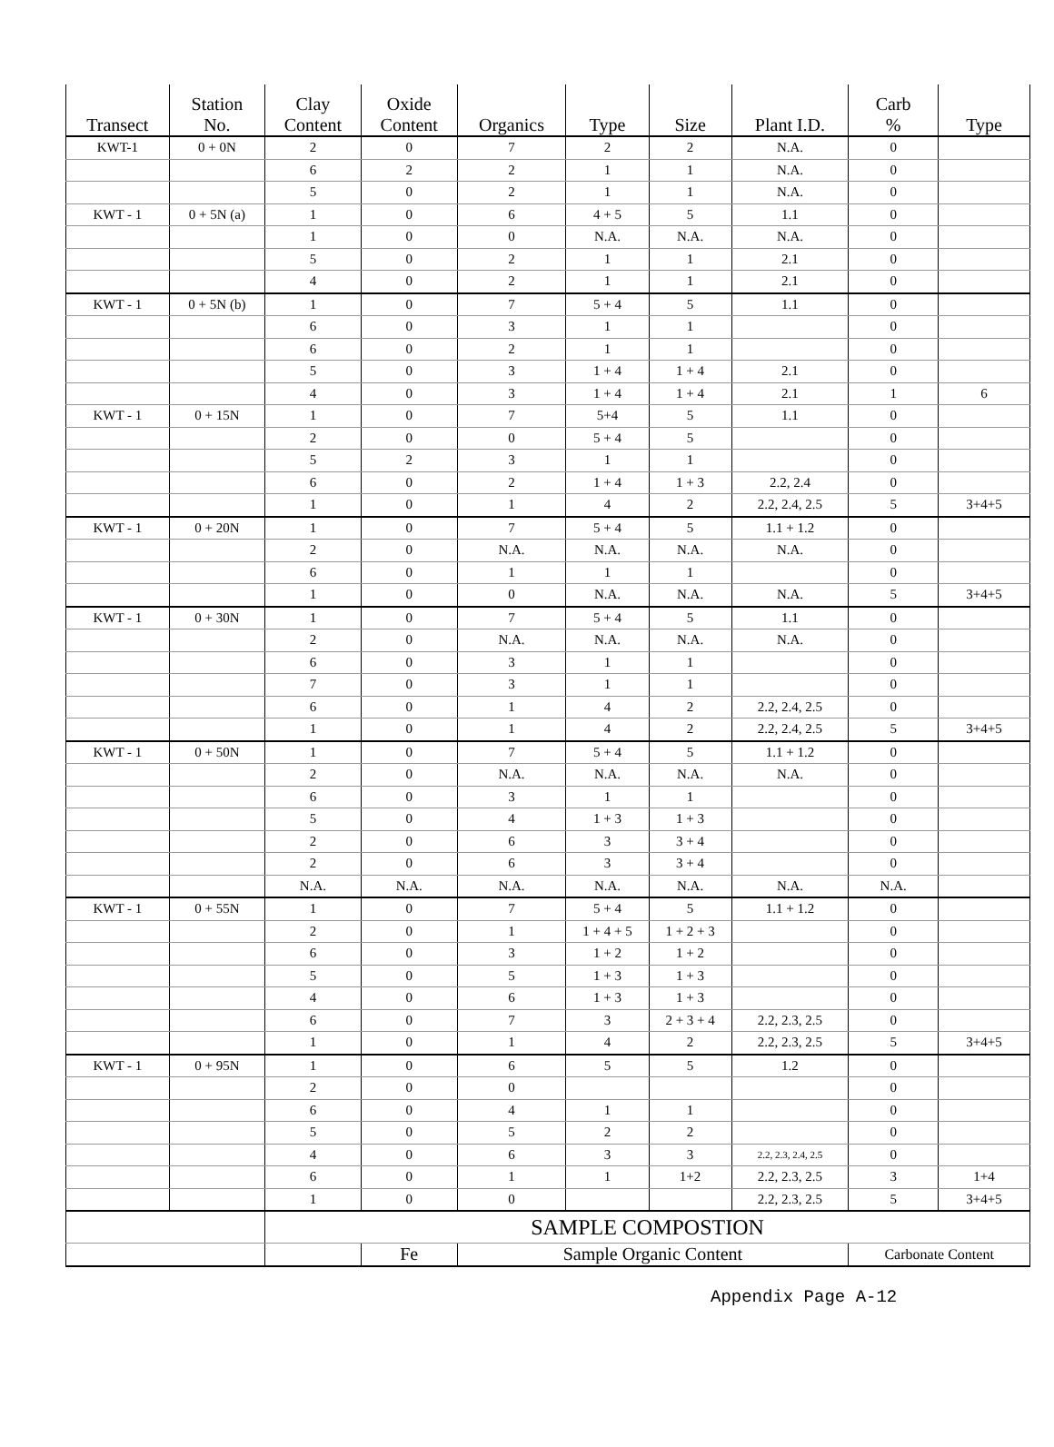| Transect | Station No. | Clay Content | Oxide Content | Organics | Type | Size | Plant I.D. | Carb % | Type |
| --- | --- | --- | --- | --- | --- | --- | --- | --- | --- |
| KWT-1 | 0 + 0N | 2 | 0 | 7 | 2 | 2 | N.A. | 0 | |
| | | 6 | 2 | 2 | 1 | 1 | N.A. | 0 | |
| | | 5 | 0 | 2 | 1 | 1 | N.A. | 0 | |
| KWT - 1 | 0 + 5N (a) | 1 | 0 | 6 | 4 + 5 | 5 | 1.1 | 0 | |
| | | 1 | 0 | 0 | N.A. | N.A. | N.A. | 0 | |
| | | 5 | 0 | 2 | 1 | 1 | 2.1 | 0 | |
| | | 4 | 0 | 2 | 1 | 1 | 2.1 | 0 | |
| KWT - 1 | 0 + 5N (b) | 1 | 0 | 7 | 5 + 4 | 5 | 1.1 | 0 | |
| | | 6 | 0 | 3 | 1 | 1 | | 0 | |
| | | 6 | 0 | 2 | 1 | 1 | | 0 | |
| | | 5 | 0 | 3 | 1 + 4 | 1 + 4 | 2.1 | 0 | |
| | | 4 | 0 | 3 | 1 + 4 | 1 + 4 | 2.1 | 1 | 6 |
| KWT - 1 | 0 + 15N | 1 | 0 | 7 | 5+4 | 5 | 1.1 | 0 | |
| | | 2 | 0 | 0 | 5 + 4 | 5 | | 0 | |
| | | 5 | 2 | 3 | 1 | 1 | | 0 | |
| | | 6 | 0 | 2 | 1 + 4 | 1 + 3 | 2.2, 2.4 | 0 | |
| | | 1 | 0 | 1 | 4 | 2 | 2.2, 2.4, 2.5 | 5 | 3+4+5 |
| KWT - 1 | 0 + 20N | 1 | 0 | 7 | 5 + 4 | 5 | 1.1 + 1.2 | 0 | |
| | | 2 | 0 | N.A. | N.A. | N.A. | N.A. | 0 | |
| | | 6 | 0 | 1 | 1 | 1 | | 0 | |
| | | 1 | 0 | 0 | N.A. | N.A. | N.A. | 5 | 3+4+5 |
| KWT - 1 | 0 + 30N | 1 | 0 | 7 | 5 + 4 | 5 | 1.1 | 0 | |
| | | 2 | 0 | N.A. | N.A. | N.A. | N.A. | 0 | |
| | | 6 | 0 | 3 | 1 | 1 | | 0 | |
| | | 7 | 0 | 3 | 1 | 1 | | 0 | |
| | | 6 | 0 | 1 | 4 | 2 | 2.2, 2.4, 2.5 | 0 | |
| | | 1 | 0 | 1 | 4 | 2 | 2.2, 2.4, 2.5 | 5 | 3+4+5 |
| KWT - 1 | 0 + 50N | 1 | 0 | 7 | 5 + 4 | 5 | 1.1 + 1.2 | 0 | |
| | | 2 | 0 | N.A. | N.A. | N.A. | N.A. | 0 | |
| | | 6 | 0 | 3 | 1 | 1 | | 0 | |
| | | 5 | 0 | 4 | 1 + 3 | 1 + 3 | | 0 | |
| | | 2 | 0 | 6 | 3 | 3 + 4 | | 0 | |
| | | 2 | 0 | 6 | 3 | 3 + 4 | | 0 | |
| | | N.A. | N.A. | N.A. | N.A. | N.A. | N.A. | N.A. | |
| KWT - 1 | 0 + 55N | 1 | 0 | 7 | 5 + 4 | 5 | 1.1 + 1.2 | 0 | |
| | | 2 | 0 | 1 | 1 + 4 + 5 | 1 + 2 + 3 | | 0 | |
| | | 6 | 0 | 3 | 1 + 2 | 1 + 2 | | 0 | |
| | | 5 | 0 | 5 | 1 + 3 | 1 + 3 | | 0 | |
| | | 4 | 0 | 6 | 1 + 3 | 1 + 3 | | 0 | |
| | | 6 | 0 | 7 | 3 | 2 + 3 + 4 | 2.2, 2.3, 2.5 | 0 | |
| | | 1 | 0 | 1 | 4 | 2 | 2.2, 2.3, 2.5 | 5 | 3+4+5 |
| KWT - 1 | 0 + 95N | 1 | 0 | 6 | 5 | 5 | 1.2 | 0 | |
| | | 2 | 0 | 0 | | | | 0 | |
| | | 6 | 0 | 4 | 1 | 1 | | 0 | |
| | | 5 | 0 | 5 | 2 | 2 | | 0 | |
| | | 4 | 0 | 6 | 3 | 3 | 2.2, 2.3, 2.4, 2.5 | 0 | |
| | | 6 | 0 | 1 | 1 | 1+2 | 2.2, 2.3, 2.5 | 3 | 1+4 |
| | | 1 | 0 | 0 | | | 2.2, 2.3, 2.5 | 5 | 3+4+5 |
| | | SAMPLE COMPOSTION | | | | | | | |
| | | | Fe | Sample Organic Content | | | | Carbonate Content | |
Appendix Page A-12